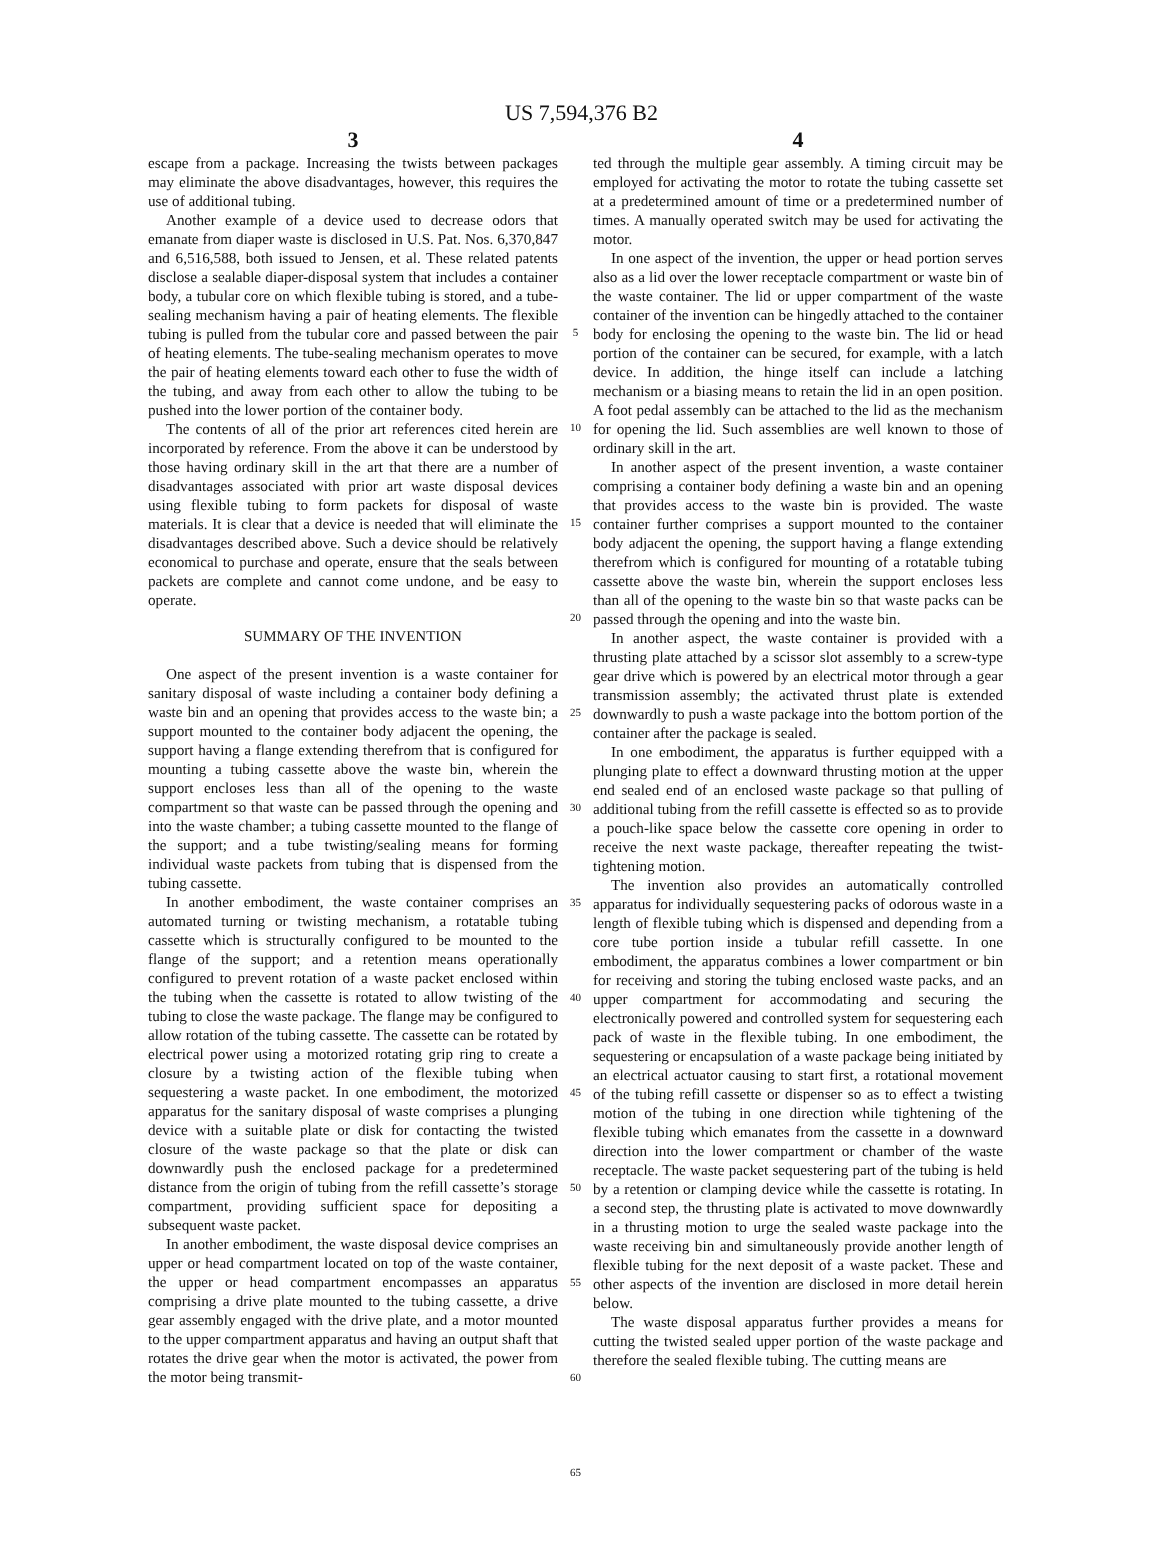US 7,594,376 B2
3
escape from a package. Increasing the twists between packages may eliminate the above disadvantages, however, this requires the use of additional tubing.
Another example of a device used to decrease odors that emanate from diaper waste is disclosed in U.S. Pat. Nos. 6,370,847 and 6,516,588, both issued to Jensen, et al. These related patents disclose a sealable diaper-disposal system that includes a container body, a tubular core on which flexible tubing is stored, and a tube-sealing mechanism having a pair of heating elements. The flexible tubing is pulled from the tubular core and passed between the pair of heating elements. The tube-sealing mechanism operates to move the pair of heating elements toward each other to fuse the width of the tubing, and away from each other to allow the tubing to be pushed into the lower portion of the container body.
The contents of all of the prior art references cited herein are incorporated by reference. From the above it can be understood by those having ordinary skill in the art that there are a number of disadvantages associated with prior art waste disposal devices using flexible tubing to form packets for disposal of waste materials. It is clear that a device is needed that will eliminate the disadvantages described above. Such a device should be relatively economical to purchase and operate, ensure that the seals between packets are complete and cannot come undone, and be easy to operate.
SUMMARY OF THE INVENTION
One aspect of the present invention is a waste container for sanitary disposal of waste including a container body defining a waste bin and an opening that provides access to the waste bin; a support mounted to the container body adjacent the opening, the support having a flange extending therefrom that is configured for mounting a tubing cassette above the waste bin, wherein the support encloses less than all of the opening to the waste compartment so that waste can be passed through the opening and into the waste chamber; a tubing cassette mounted to the flange of the support; and a tube twisting/sealing means for forming individual waste packets from tubing that is dispensed from the tubing cassette.
In another embodiment, the waste container comprises an automated turning or twisting mechanism, a rotatable tubing cassette which is structurally configured to be mounted to the flange of the support; and a retention means operationally configured to prevent rotation of a waste packet enclosed within the tubing when the cassette is rotated to allow twisting of the tubing to close the waste package. The flange may be configured to allow rotation of the tubing cassette. The cassette can be rotated by electrical power using a motorized rotating grip ring to create a closure by a twisting action of the flexible tubing when sequestering a waste packet. In one embodiment, the motorized apparatus for the sanitary disposal of waste comprises a plunging device with a suitable plate or disk for contacting the twisted closure of the waste package so that the plate or disk can downwardly push the enclosed package for a predetermined distance from the origin of tubing from the refill cassette’s storage compartment, providing sufficient space for depositing a subsequent waste packet.
In another embodiment, the waste disposal device comprises an upper or head compartment located on top of the waste container, the upper or head compartment encompasses an apparatus comprising a drive plate mounted to the tubing cassette, a drive gear assembly engaged with the drive plate, and a motor mounted to the upper compartment apparatus and having an output shaft that rotates the drive gear when the motor is activated, the power from the motor being transmit-
5
10
15
20
25
30
35
40
45
50
55
60
65
4
ted through the multiple gear assembly. A timing circuit may be employed for activating the motor to rotate the tubing cassette set at a predetermined amount of time or a predetermined number of times. A manually operated switch may be used for activating the motor.
In one aspect of the invention, the upper or head portion serves also as a lid over the lower receptacle compartment or waste bin of the waste container. The lid or upper compartment of the waste container of the invention can be hingedly attached to the container body for enclosing the opening to the waste bin. The lid or head portion of the container can be secured, for example, with a latch device. In addition, the hinge itself can include a latching mechanism or a biasing means to retain the lid in an open position. A foot pedal assembly can be attached to the lid as the mechanism for opening the lid. Such assemblies are well known to those of ordinary skill in the art.
In another aspect of the present invention, a waste container comprising a container body defining a waste bin and an opening that provides access to the waste bin is provided. The waste container further comprises a support mounted to the container body adjacent the opening, the support having a flange extending therefrom which is configured for mounting of a rotatable tubing cassette above the waste bin, wherein the support encloses less than all of the opening to the waste bin so that waste packs can be passed through the opening and into the waste bin.
In another aspect, the waste container is provided with a thrusting plate attached by a scissor slot assembly to a screw-type gear drive which is powered by an electrical motor through a gear transmission assembly; the activated thrust plate is extended downwardly to push a waste package into the bottom portion of the container after the package is sealed.
In one embodiment, the apparatus is further equipped with a plunging plate to effect a downward thrusting motion at the upper end sealed end of an enclosed waste package so that pulling of additional tubing from the refill cassette is effected so as to provide a pouch-like space below the cassette core opening in order to receive the next waste package, thereafter repeating the twist-tightening motion.
The invention also provides an automatically controlled apparatus for individually sequestering packs of odorous waste in a length of flexible tubing which is dispensed and depending from a core tube portion inside a tubular refill cassette. In one embodiment, the apparatus combines a lower compartment or bin for receiving and storing the tubing enclosed waste packs, and an upper compartment for accommodating and securing the electronically powered and controlled system for sequestering each pack of waste in the flexible tubing. In one embodiment, the sequestering or encapsulation of a waste package being initiated by an electrical actuator causing to start first, a rotational movement of the tubing refill cassette or dispenser so as to effect a twisting motion of the tubing in one direction while tightening of the flexible tubing which emanates from the cassette in a downward direction into the lower compartment or chamber of the waste receptacle. The waste packet sequestering part of the tubing is held by a retention or clamping device while the cassette is rotating. In a second step, the thrusting plate is activated to move downwardly in a thrusting motion to urge the sealed waste package into the waste receiving bin and simultaneously provide another length of flexible tubing for the next deposit of a waste packet. These and other aspects of the invention are disclosed in more detail herein below.
The waste disposal apparatus further provides a means for cutting the twisted sealed upper portion of the waste package and therefore the sealed flexible tubing. The cutting means are